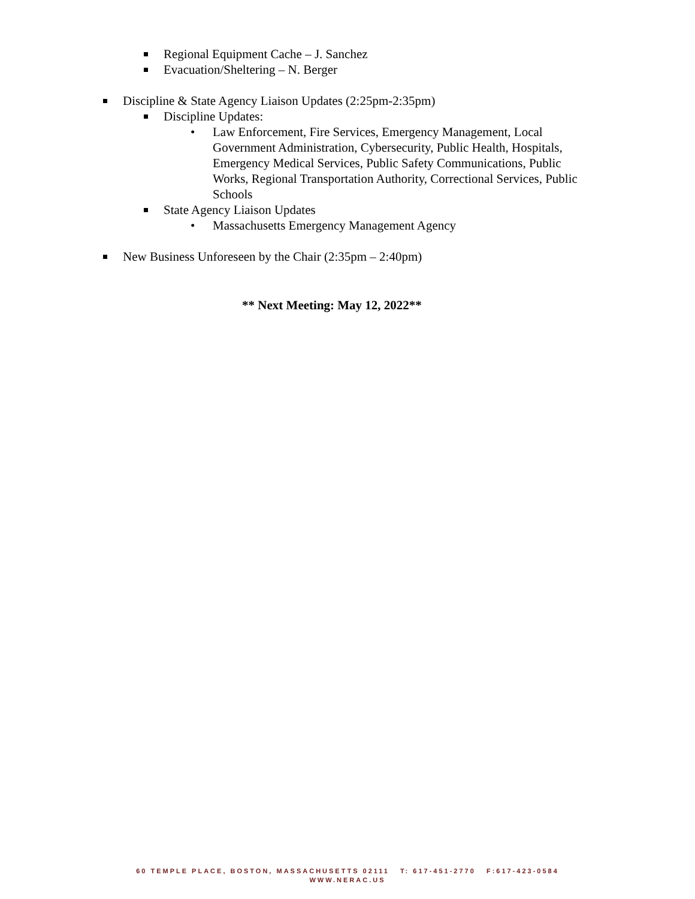Regional Equipment Cache – J. Sanchez
Evacuation/Sheltering – N. Berger
Discipline & State Agency Liaison Updates (2:25pm-2:35pm)
Discipline Updates:
• Law Enforcement, Fire Services, Emergency Management, Local Government Administration, Cybersecurity, Public Health, Hospitals, Emergency Medical Services, Public Safety Communications, Public Works, Regional Transportation Authority, Correctional Services, Public Schools
State Agency Liaison Updates
• Massachusetts Emergency Management Agency
New Business Unforeseen by the Chair (2:35pm – 2:40pm)
** Next Meeting: May 12, 2022**
60 TEMPLE PLACE, BOSTON, MASSACHUSETTS 02111 T: 617-451-2770 F:617-423-0584
WWW.NERAC.US